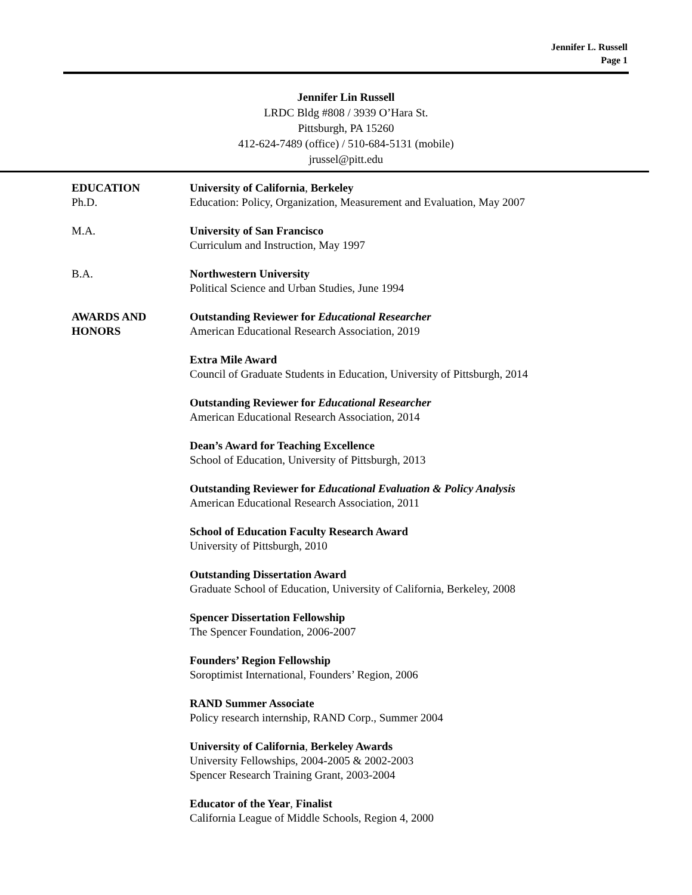Jennifer L. Russell
Page 1
Jennifer Lin Russell
LRDC Bldg #808 / 3939 O’Hara St.
Pittsburgh, PA 15260
412-624-7489 (office) / 510-684-5131 (mobile)
jrussel@pitt.edu
EDUCATION
Ph.D.
University of California, Berkeley
Education: Policy, Organization, Measurement and Evaluation, May 2007
M.A. University of San Francisco
Curriculum and Instruction, May 1997
B.A. Northwestern University
Political Science and Urban Studies, June 1994
AWARDS AND
HONORS
Outstanding Reviewer for Educational Researcher
American Educational Research Association, 2019
Extra Mile Award
Council of Graduate Students in Education, University of Pittsburgh, 2014
Outstanding Reviewer for Educational Researcher
American Educational Research Association, 2014
Dean’s Award for Teaching Excellence
School of Education, University of Pittsburgh, 2013
Outstanding Reviewer for Educational Evaluation & Policy Analysis
American Educational Research Association, 2011
School of Education Faculty Research Award
University of Pittsburgh, 2010
Outstanding Dissertation Award
Graduate School of Education, University of California, Berkeley, 2008
Spencer Dissertation Fellowship
The Spencer Foundation, 2006-2007
Founders’ Region Fellowship
Soroptimist International, Founders’ Region, 2006
RAND Summer Associate
Policy research internship, RAND Corp., Summer 2004
University of California, Berkeley Awards
University Fellowships, 2004-2005 & 2002-2003
Spencer Research Training Grant, 2003-2004
Educator of the Year, Finalist
California League of Middle Schools, Region 4, 2000